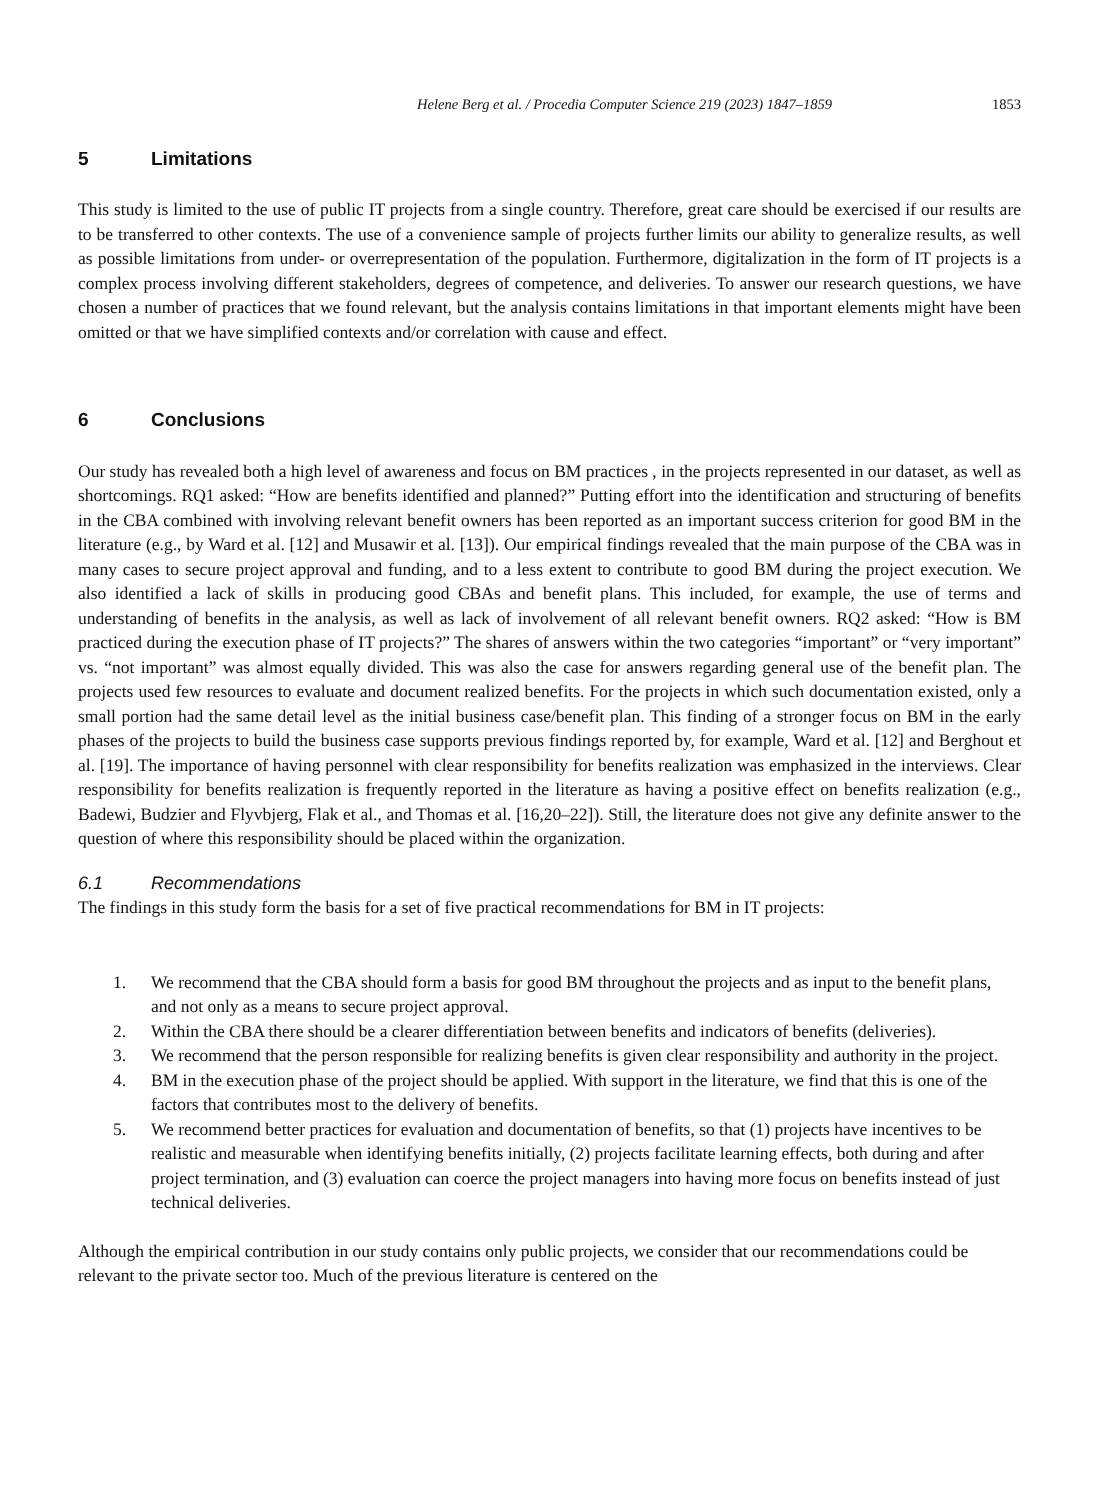Helene Berg et al. / Procedia Computer Science 219 (2023) 1847–1859 1853
5 Limitations
This study is limited to the use of public IT projects from a single country. Therefore, great care should be exercised if our results are to be transferred to other contexts. The use of a convenience sample of projects further limits our ability to generalize results, as well as possible limitations from under- or overrepresentation of the population. Furthermore, digitalization in the form of IT projects is a complex process involving different stakeholders, degrees of competence, and deliveries. To answer our research questions, we have chosen a number of practices that we found relevant, but the analysis contains limitations in that important elements might have been omitted or that we have simplified contexts and/or correlation with cause and effect.
6 Conclusions
Our study has revealed both a high level of awareness and focus on BM practices , in the projects represented in our dataset, as well as shortcomings. RQ1 asked: “How are benefits identified and planned?” Putting effort into the identification and structuring of benefits in the CBA combined with involving relevant benefit owners has been reported as an important success criterion for good BM in the literature (e.g., by Ward et al. [12] and Musawir et al. [13]). Our empirical findings revealed that the main purpose of the CBA was in many cases to secure project approval and funding, and to a less extent to contribute to good BM during the project execution. We also identified a lack of skills in producing good CBAs and benefit plans. This included, for example, the use of terms and understanding of benefits in the analysis, as well as lack of involvement of all relevant benefit owners. RQ2 asked: “How is BM practiced during the execution phase of IT projects?” The shares of answers within the two categories “important” or “very important” vs. “not important” was almost equally divided. This was also the case for answers regarding general use of the benefit plan. The projects used few resources to evaluate and document realized benefits. For the projects in which such documentation existed, only a small portion had the same detail level as the initial business case/benefit plan. This finding of a stronger focus on BM in the early phases of the projects to build the business case supports previous findings reported by, for example, Ward et al. [12] and Berghout et al. [19]. The importance of having personnel with clear responsibility for benefits realization was emphasized in the interviews. Clear responsibility for benefits realization is frequently reported in the literature as having a positive effect on benefits realization (e.g., Badewi, Budzier and Flyvbjerg, Flak et al., and Thomas et al. [16,20–22]). Still, the literature does not give any definite answer to the question of where this responsibility should be placed within the organization.
6.1 Recommendations
The findings in this study form the basis for a set of five practical recommendations for BM in IT projects:
1. We recommend that the CBA should form a basis for good BM throughout the projects and as input to the benefit plans, and not only as a means to secure project approval.
2. Within the CBA there should be a clearer differentiation between benefits and indicators of benefits (deliveries).
3. We recommend that the person responsible for realizing benefits is given clear responsibility and authority in the project.
4. BM in the execution phase of the project should be applied. With support in the literature, we find that this is one of the factors that contributes most to the delivery of benefits.
5. We recommend better practices for evaluation and documentation of benefits, so that (1) projects have incentives to be realistic and measurable when identifying benefits initially, (2) projects facilitate learning effects, both during and after project termination, and (3) evaluation can coerce the project managers into having more focus on benefits instead of just technical deliveries.
Although the empirical contribution in our study contains only public projects, we consider that our recommendations could be relevant to the private sector too. Much of the previous literature is centered on the